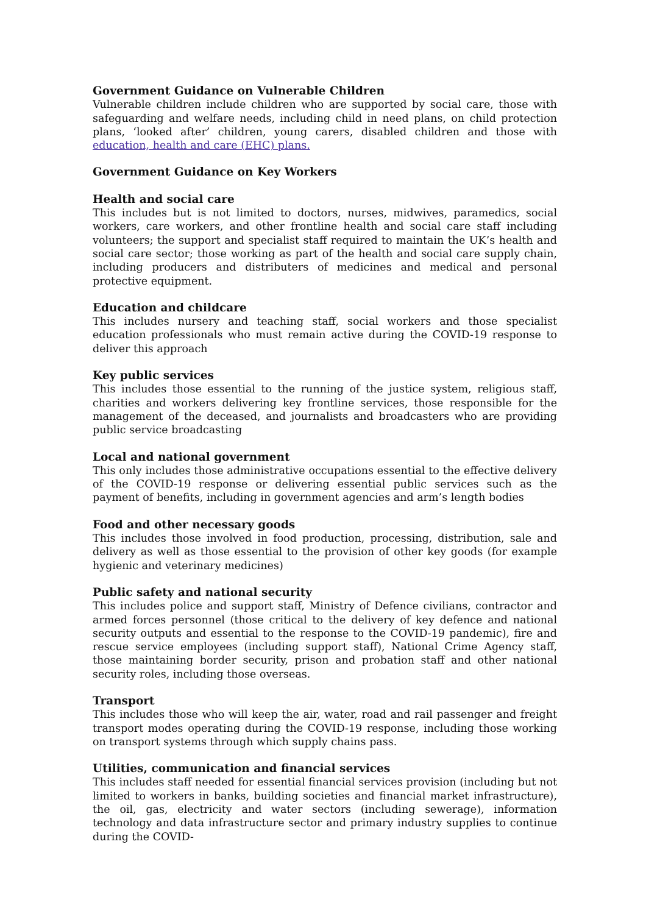Government Guidance on Vulnerable Children
Vulnerable children include children who are supported by social care, those with safeguarding and welfare needs, including child in need plans, on child protection plans, ‘looked after’ children, young carers, disabled children and those with education, health and care (EHC) plans.
Government Guidance on Key Workers
Health and social care
This includes but is not limited to doctors, nurses, midwives, paramedics, social workers, care workers, and other frontline health and social care staff including volunteers; the support and specialist staff required to maintain the UK’s health and social care sector; those working as part of the health and social care supply chain, including producers and distributers of medicines and medical and personal protective equipment.
Education and childcare
This includes nursery and teaching staff, social workers and those specialist education professionals who must remain active during the COVID-19 response to deliver this approach
Key public services
This includes those essential to the running of the justice system, religious staff, charities and workers delivering key frontline services, those responsible for the management of the deceased, and journalists and broadcasters who are providing public service broadcasting
Local and national government
This only includes those administrative occupations essential to the effective delivery of the COVID-19 response or delivering essential public services such as the payment of benefits, including in government agencies and arm’s length bodies
Food and other necessary goods
This includes those involved in food production, processing, distribution, sale and delivery as well as those essential to the provision of other key goods (for example hygienic and veterinary medicines)
Public safety and national security
This includes police and support staff, Ministry of Defence civilians, contractor and armed forces personnel (those critical to the delivery of key defence and national security outputs and essential to the response to the COVID-19 pandemic), fire and rescue service employees (including support staff), National Crime Agency staff, those maintaining border security, prison and probation staff and other national security roles, including those overseas.
Transport
This includes those who will keep the air, water, road and rail passenger and freight transport modes operating during the COVID-19 response, including those working on transport systems through which supply chains pass.
Utilities, communication and financial services
This includes staff needed for essential financial services provision (including but not limited to workers in banks, building societies and financial market infrastructure), the oil, gas, electricity and water sectors (including sewerage), information technology and data infrastructure sector and primary industry supplies to continue during the COVID-